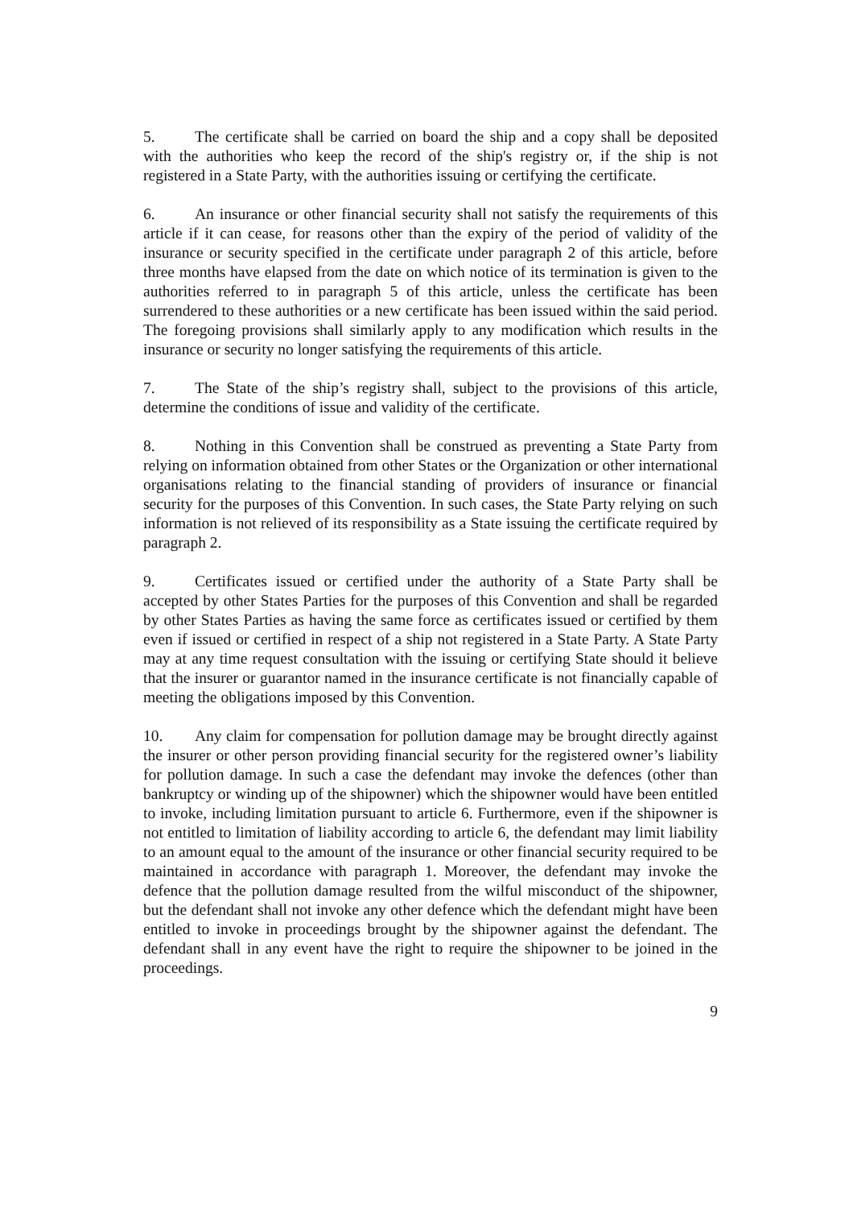5. The certificate shall be carried on board the ship and a copy shall be deposited with the authorities who keep the record of the ship's registry or, if the ship is not registered in a State Party, with the authorities issuing or certifying the certificate.
6. An insurance or other financial security shall not satisfy the requirements of this article if it can cease, for reasons other than the expiry of the period of validity of the insurance or security specified in the certificate under paragraph 2 of this article, before three months have elapsed from the date on which notice of its termination is given to the authorities referred to in paragraph 5 of this article, unless the certificate has been surrendered to these authorities or a new certificate has been issued within the said period. The foregoing provisions shall similarly apply to any modification which results in the insurance or security no longer satisfying the requirements of this article.
7. The State of the ship’s registry shall, subject to the provisions of this article, determine the conditions of issue and validity of the certificate.
8. Nothing in this Convention shall be construed as preventing a State Party from relying on information obtained from other States or the Organization or other international organisations relating to the financial standing of providers of insurance or financial security for the purposes of this Convention. In such cases, the State Party relying on such information is not relieved of its responsibility as a State issuing the certificate required by paragraph 2.
9. Certificates issued or certified under the authority of a State Party shall be accepted by other States Parties for the purposes of this Convention and shall be regarded by other States Parties as having the same force as certificates issued or certified by them even if issued or certified in respect of a ship not registered in a State Party. A State Party may at any time request consultation with the issuing or certifying State should it believe that the insurer or guarantor named in the insurance certificate is not financially capable of meeting the obligations imposed by this Convention.
10. Any claim for compensation for pollution damage may be brought directly against the insurer or other person providing financial security for the registered owner’s liability for pollution damage. In such a case the defendant may invoke the defences (other than bankruptcy or winding up of the shipowner) which the shipowner would have been entitled to invoke, including limitation pursuant to article 6. Furthermore, even if the shipowner is not entitled to limitation of liability according to article 6, the defendant may limit liability to an amount equal to the amount of the insurance or other financial security required to be maintained in accordance with paragraph 1. Moreover, the defendant may invoke the defence that the pollution damage resulted from the wilful misconduct of the shipowner, but the defendant shall not invoke any other defence which the defendant might have been entitled to invoke in proceedings brought by the shipowner against the defendant. The defendant shall in any event have the right to require the shipowner to be joined in the proceedings.
9